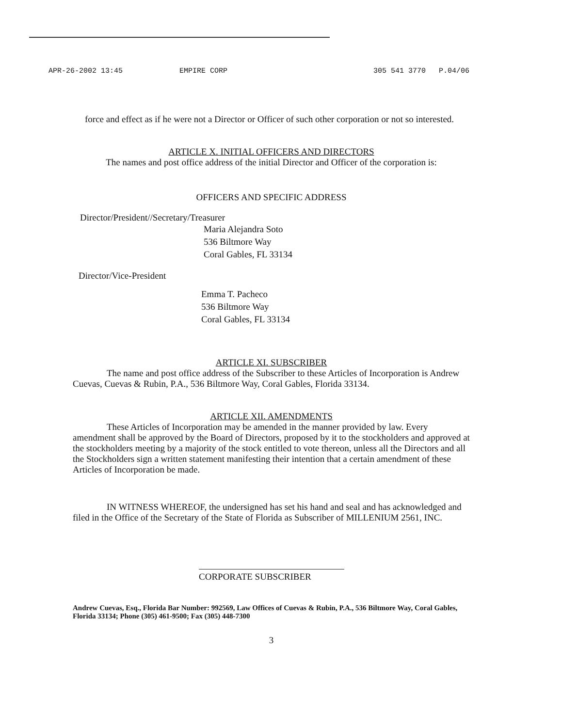APR-26-2002 13:45 EMPIRE CORP 305 541 3770 P.04/06
force and effect as if he were not a Director or Officer of such other corporation or not so interested.
ARTICLE X. INITIAL OFFICERS AND DIRECTORS
The names and post office address of the initial Director and Officer of the corporation is:
OFFICERS AND SPECIFIC ADDRESS
Director/President//Secretary/Treasurer
Maria Alejandra Soto
536 Biltmore Way
Coral Gables, FL 33134
Director/Vice-President
Emma T. Pacheco
536 Biltmore Way
Coral Gables, FL 33134
ARTICLE XI. SUBSCRIBER
The name and post office address of the Subscriber to these Articles of Incorporation is Andrew Cuevas, Cuevas & Rubin, P.A., 536 Biltmore Way, Coral Gables, Florida 33134.
ARTICLE XII. AMENDMENTS
These Articles of Incorporation may be amended in the manner provided by law. Every amendment shall be approved by the Board of Directors, proposed by it to the stockholders and approved at the stockholders meeting by a majority of the stock entitled to vote thereon, unless all the Directors and all the Stockholders sign a written statement manifesting their intention that a certain amendment of these Articles of Incorporation be made.
IN WITNESS WHEREOF, the undersigned has set his hand and seal and has acknowledged and filed in the Office of the Secretary of the State of Florida as Subscriber of MILLENIUM 2561, INC.
CORPORATE SUBSCRIBER
Andrew Cuevas, Esq., Florida Bar Number: 992569, Law Offices of Cuevas & Rubin, P.A., 536 Biltmore Way, Coral Gables, Florida 33134; Phone (305) 461-9500; Fax (305) 448-7300
3